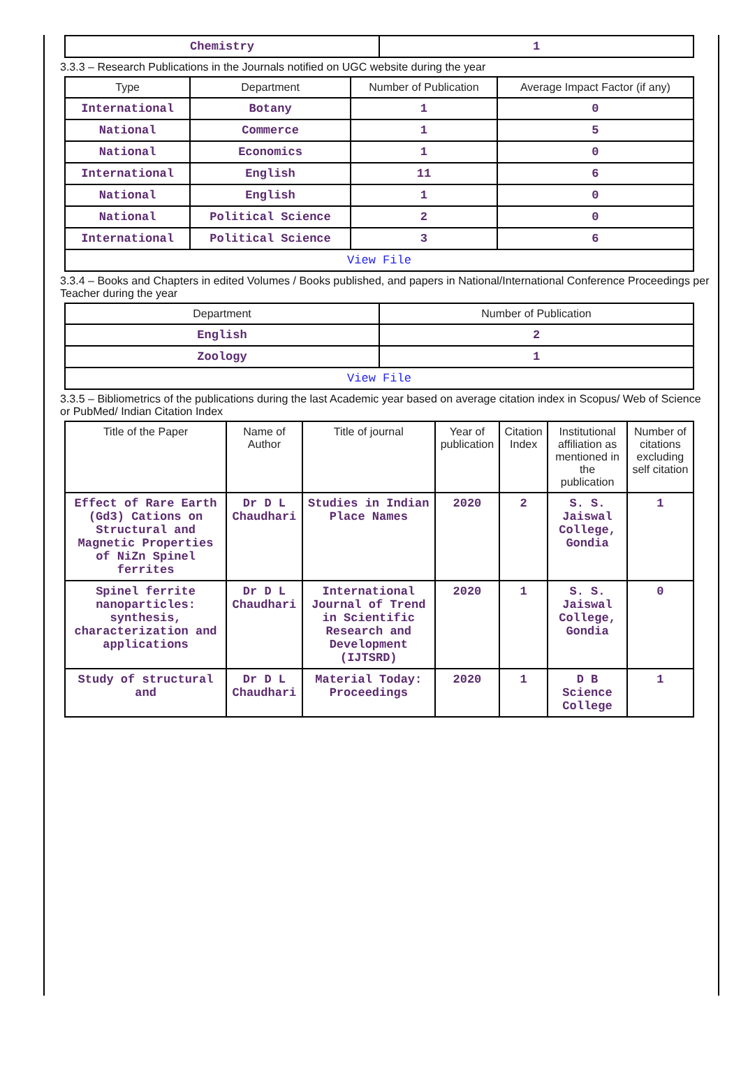| Chemistry | 1 |
3.3.3 – Research Publications in the Journals notified on UGC website during the year
| Type | Department | Number of Publication | Average Impact Factor (if any) |
| --- | --- | --- | --- |
| International | Botany | 1 | 0 |
| National | Commerce | 1 | 5 |
| National | Economics | 1 | 0 |
| International | English | 11 | 6 |
| National | English | 1 | 0 |
| National | Political Science | 2 | 0 |
| International | Political Science | 3 | 6 |
| View File | | | |
3.3.4 – Books and Chapters in edited Volumes / Books published, and papers in National/International Conference Proceedings per Teacher during the year
| Department | Number of Publication |
| --- | --- |
| English | 2 |
| Zoology | 1 |
| View File | |
3.3.5 – Bibliometrics of the publications during the last Academic year based on average citation index in Scopus/ Web of Science or PubMed/ Indian Citation Index
| Title of the Paper | Name of Author | Title of journal | Year of publication | Citation Index | Institutional affiliation as mentioned in the publication | Number of citations excluding self citation |
| --- | --- | --- | --- | --- | --- | --- |
| Effect of Rare Earth (Gd3) Cations on Structural and Magnetic Properties of NiZn Spinel ferrites | Dr D L Chaudhari | Studies in Indian Place Names | 2020 | 2 | S. S. Jaiswal College, Gondia | 1 |
| Spinel ferrite nanoparticles: synthesis, characterization and applications | Dr D L Chaudhari | International Journal of Trend in Scientific Research and Development (IJTSRD) | 2020 | 1 | S. S. Jaiswal College, Gondia | 0 |
| Study of structural and | Dr D L Chaudhari | Material Today: Proceedings | 2020 | 1 | D B Science College | 1 |